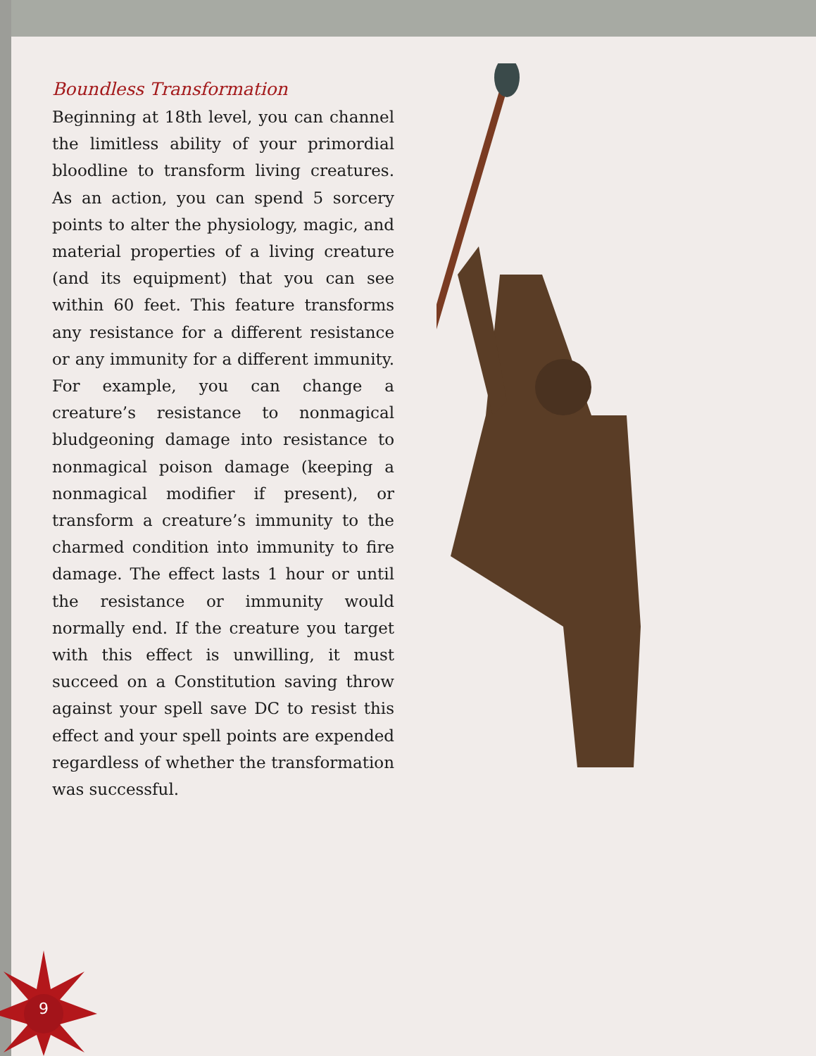Boundless Transformation
Beginning at 18th level, you can channel the limitless ability of your primordial bloodline to transform living creatures. As an action, you can spend 5 sorcery points to alter the physiology, magic, and material properties of a living creature (and its equipment) that you can see within 60 feet. This feature transforms any resistance for a different resistance or any immunity for a different immunity. For example, you can change a creature’s resistance to nonmagical bludgeoning damage into resistance to nonmagical poison damage (keeping a nonmagical modifier if present), or transform a creature’s immunity to the charmed condition into immunity to fire damage. The effect lasts 1 hour or until the resistance or immunity would normally end. If the creature you target with this effect is unwilling, it must succeed on a Constitution saving throw against your spell save DC to resist this effect and your spell points are expended regardless of whether the transformation was successful.
9